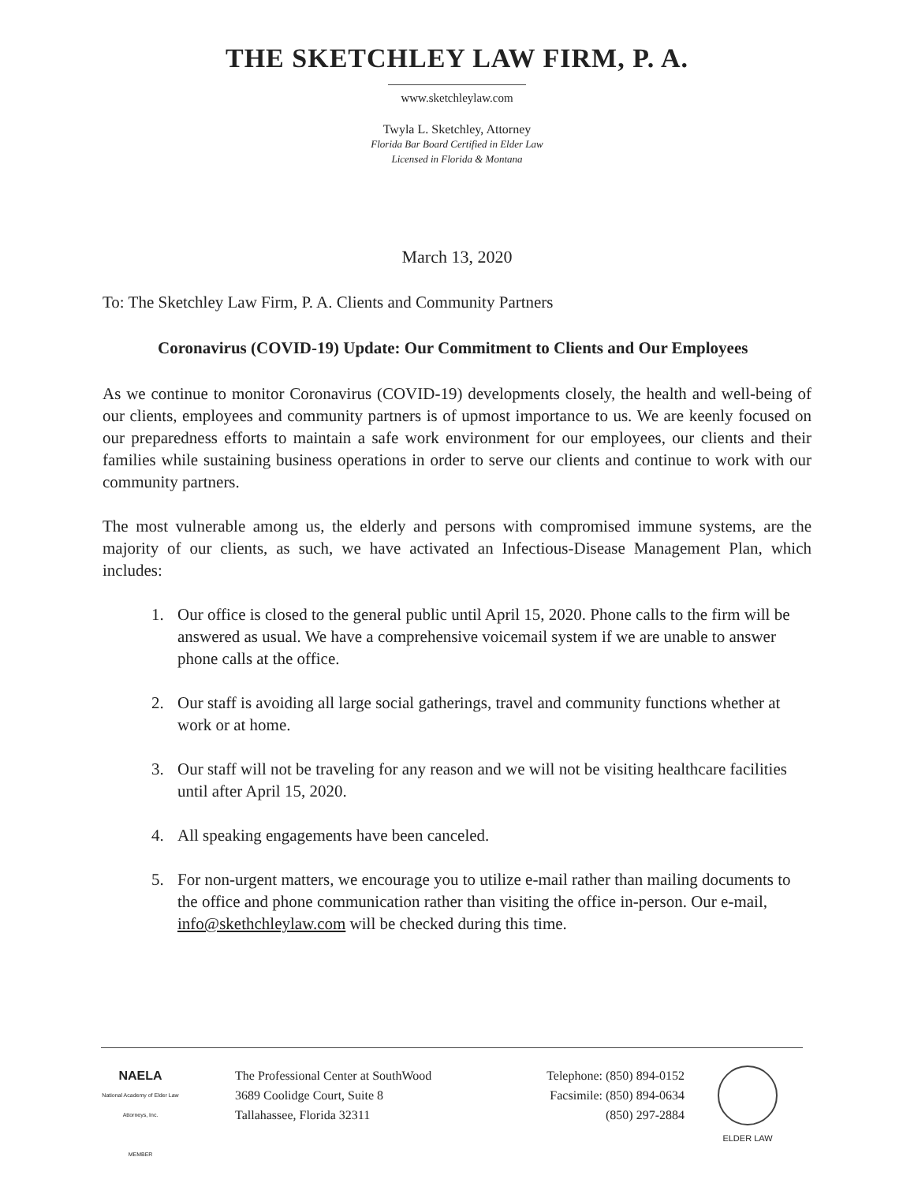THE SKETCHLEY LAW FIRM, P. A.
www.sketchleylaw.com
Twyla L. Sketchley, Attorney
Florida Bar Board Certified in Elder Law
Licensed in Florida & Montana
March 13, 2020
To: The Sketchley Law Firm, P. A. Clients and Community Partners
Coronavirus (COVID-19) Update: Our Commitment to Clients and Our Employees
As we continue to monitor Coronavirus (COVID-19) developments closely, the health and well-being of our clients, employees and community partners is of upmost importance to us. We are keenly focused on our preparedness efforts to maintain a safe work environment for our employees, our clients and their families while sustaining business operations in order to serve our clients and continue to work with our community partners.
The most vulnerable among us, the elderly and persons with compromised immune systems, are the majority of our clients, as such, we have activated an Infectious-Disease Management Plan, which includes:
1. Our office is closed to the general public until April 15, 2020. Phone calls to the firm will be answered as usual. We have a comprehensive voicemail system if we are unable to answer phone calls at the office.
2. Our staff is avoiding all large social gatherings, travel and community functions whether at work or at home.
3. Our staff will not be traveling for any reason and we will not be visiting healthcare facilities until after April 15, 2020.
4. All speaking engagements have been canceled.
5. For non-urgent matters, we encourage you to utilize e-mail rather than mailing documents to the office and phone communication rather than visiting the office in-person. Our e-mail, info@skethchleylaw.com will be checked during this time.
NAELA
National Academy of Elder Law Attorneys, Inc.
MEMBER
The Professional Center at SouthWood
3689 Coolidge Court, Suite 8
Tallahassee, Florida 32311
Telephone: (850) 894-0152
Facsimile: (850) 894-0634
(850) 297-2884
ELDER LAW